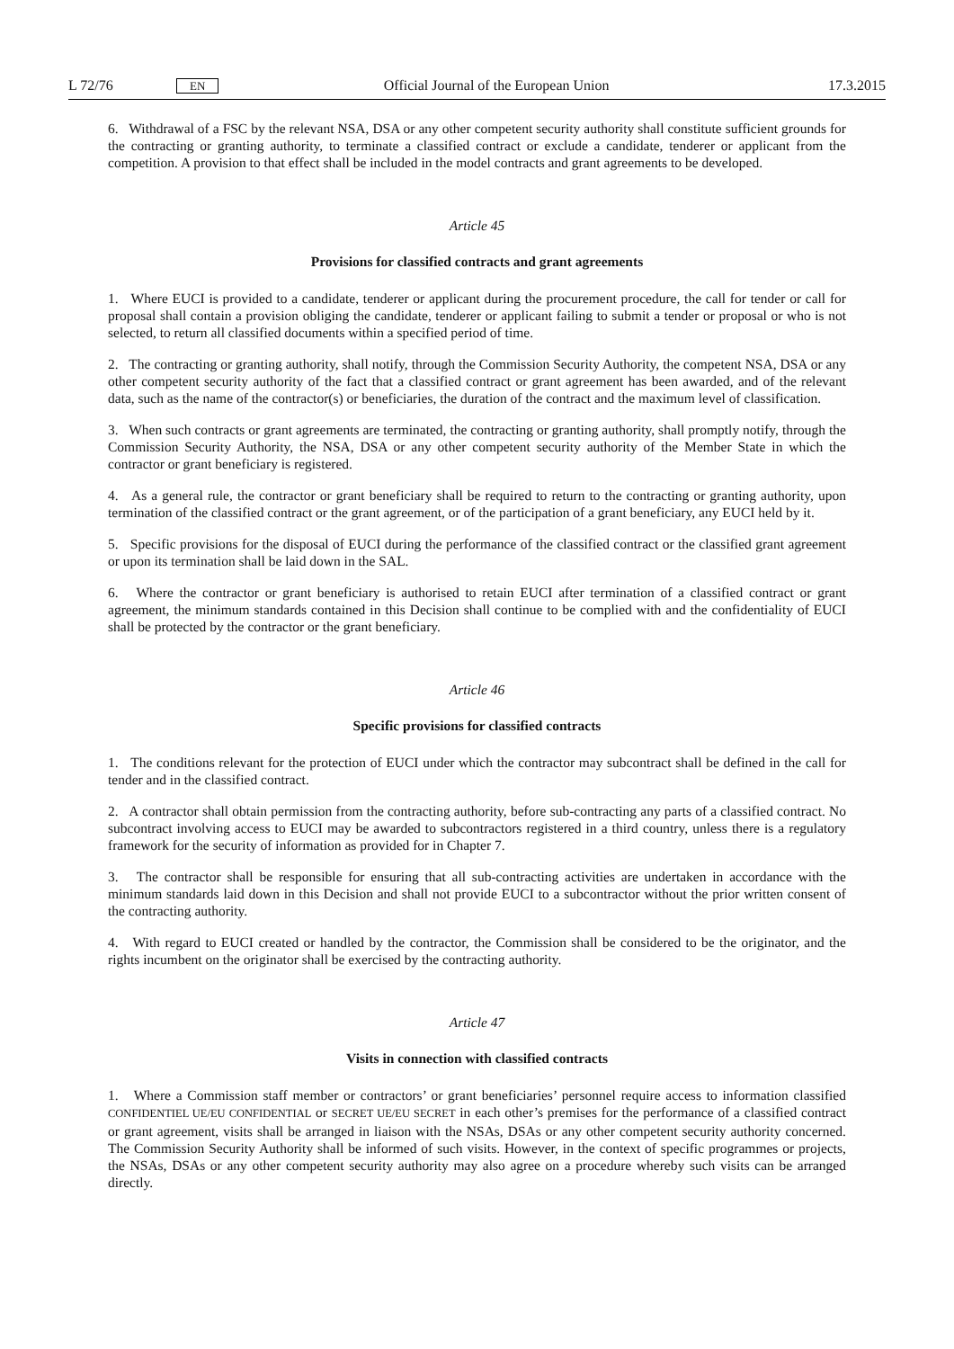L 72/76 EN Official Journal of the European Union 17.3.2015
6. Withdrawal of a FSC by the relevant NSA, DSA or any other competent security authority shall constitute sufficient grounds for the contracting or granting authority, to terminate a classified contract or exclude a candidate, tenderer or applicant from the competition. A provision to that effect shall be included in the model contracts and grant agreements to be developed.
Article 45
Provisions for classified contracts and grant agreements
1. Where EUCI is provided to a candidate, tenderer or applicant during the procurement procedure, the call for tender or call for proposal shall contain a provision obliging the candidate, tenderer or applicant failing to submit a tender or proposal or who is not selected, to return all classified documents within a specified period of time.
2. The contracting or granting authority, shall notify, through the Commission Security Authority, the competent NSA, DSA or any other competent security authority of the fact that a classified contract or grant agreement has been awarded, and of the relevant data, such as the name of the contractor(s) or beneficiaries, the duration of the contract and the maximum level of classification.
3. When such contracts or grant agreements are terminated, the contracting or granting authority, shall promptly notify, through the Commission Security Authority, the NSA, DSA or any other competent security authority of the Member State in which the contractor or grant beneficiary is registered.
4. As a general rule, the contractor or grant beneficiary shall be required to return to the contracting or granting authority, upon termination of the classified contract or the grant agreement, or of the participation of a grant beneficiary, any EUCI held by it.
5. Specific provisions for the disposal of EUCI during the performance of the classified contract or the classified grant agreement or upon its termination shall be laid down in the SAL.
6. Where the contractor or grant beneficiary is authorised to retain EUCI after termination of a classified contract or grant agreement, the minimum standards contained in this Decision shall continue to be complied with and the confidentiality of EUCI shall be protected by the contractor or the grant beneficiary.
Article 46
Specific provisions for classified contracts
1. The conditions relevant for the protection of EUCI under which the contractor may subcontract shall be defined in the call for tender and in the classified contract.
2. A contractor shall obtain permission from the contracting authority, before sub-contracting any parts of a classified contract. No subcontract involving access to EUCI may be awarded to subcontractors registered in a third country, unless there is a regulatory framework for the security of information as provided for in Chapter 7.
3. The contractor shall be responsible for ensuring that all sub-contracting activities are undertaken in accordance with the minimum standards laid down in this Decision and shall not provide EUCI to a subcontractor without the prior written consent of the contracting authority.
4. With regard to EUCI created or handled by the contractor, the Commission shall be considered to be the originator, and the rights incumbent on the originator shall be exercised by the contracting authority.
Article 47
Visits in connection with classified contracts
1. Where a Commission staff member or contractors’ or grant beneficiaries’ personnel require access to information classified CONFIDENTIEL UE/EU CONFIDENTIAL or SECRET UE/EU SECRET in each other’s premises for the performance of a classified contract or grant agreement, visits shall be arranged in liaison with the NSAs, DSAs or any other competent security authority concerned. The Commission Security Authority shall be informed of such visits. However, in the context of specific programmes or projects, the NSAs, DSAs or any other competent security authority may also agree on a procedure whereby such visits can be arranged directly.